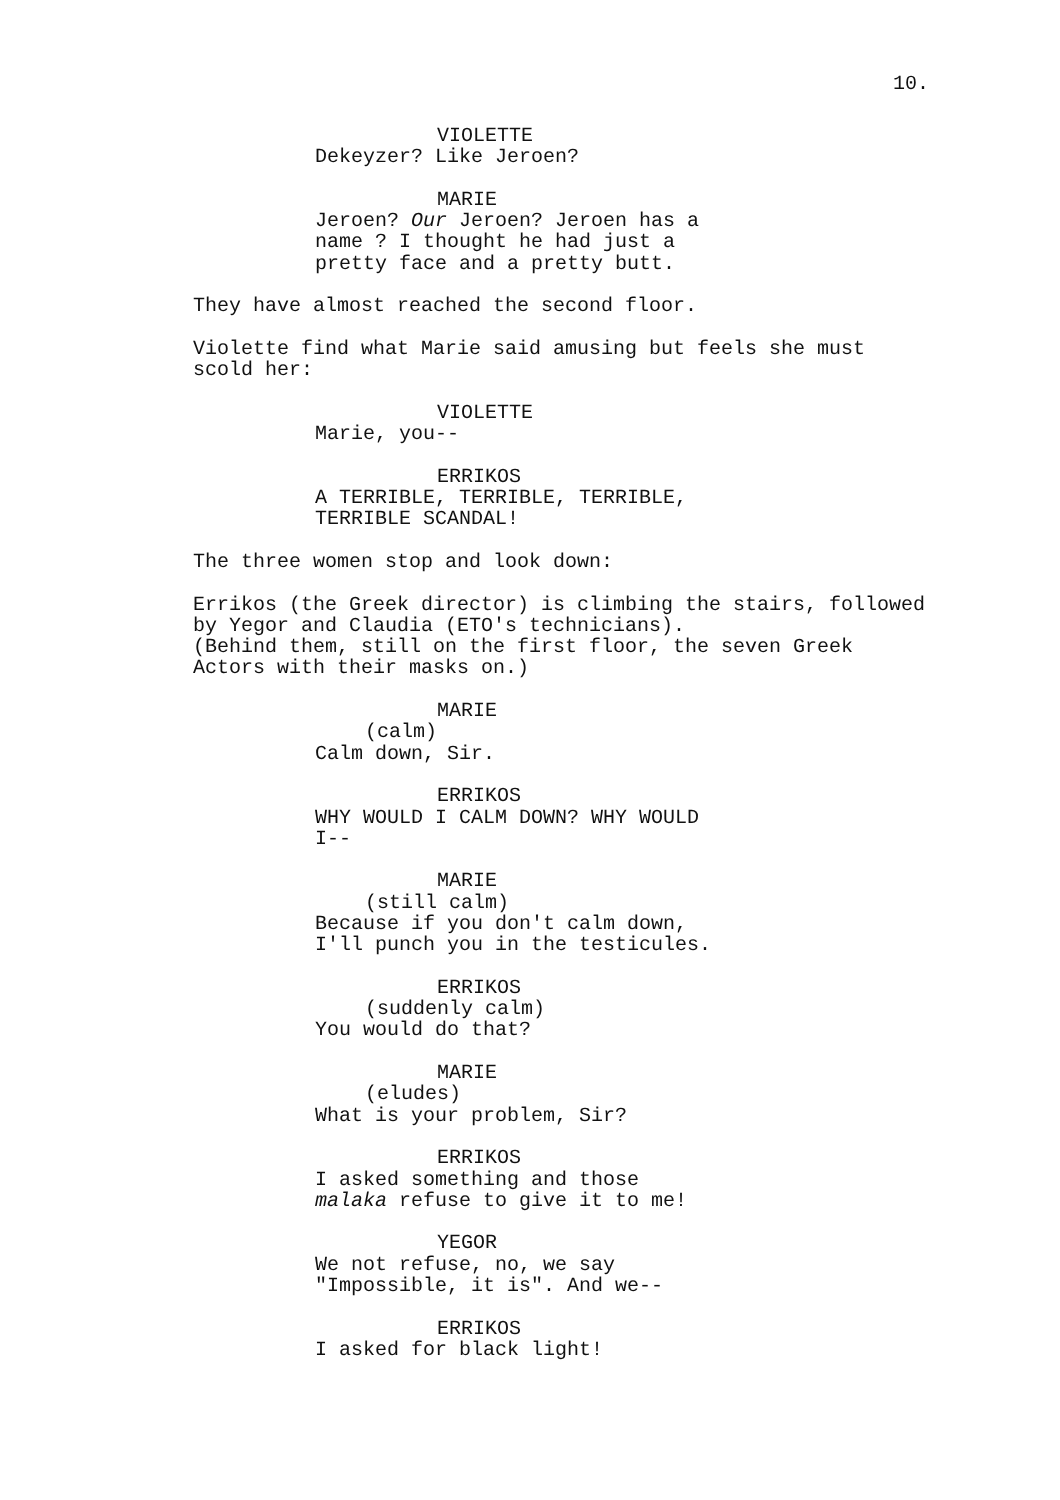10.
VIOLETTE
Dekeyzer? Like Jeroen?
MARIE
Jeroen? Our Jeroen? Jeroen has a
name ? I thought he had just a
pretty face and a pretty butt.
They have almost reached the second floor.
Violette find what Marie said amusing but feels she must
scold her:
VIOLETTE
Marie, you--
ERRIKOS
A TERRIBLE, TERRIBLE, TERRIBLE,
TERRIBLE SCANDAL!
The three women stop and look down:
Errikos (the Greek director) is climbing the stairs, followed
by Yegor and Claudia (ETO's technicians).
(Behind them, still on the first floor, the seven Greek
Actors with their masks on.)
MARIE
(calm)
Calm down, Sir.
ERRIKOS
WHY WOULD I CALM DOWN? WHY WOULD
I--
MARIE
(still calm)
Because if you don't calm down,
I'll punch you in the testicules.
ERRIKOS
(suddenly calm)
You would do that?
MARIE
(eludes)
What is your problem, Sir?
ERRIKOS
I asked something and those
malaka refuse to give it to me!
YEGOR
We not refuse, no, we say
"Impossible, it is". And we--
ERRIKOS
I asked for black light!